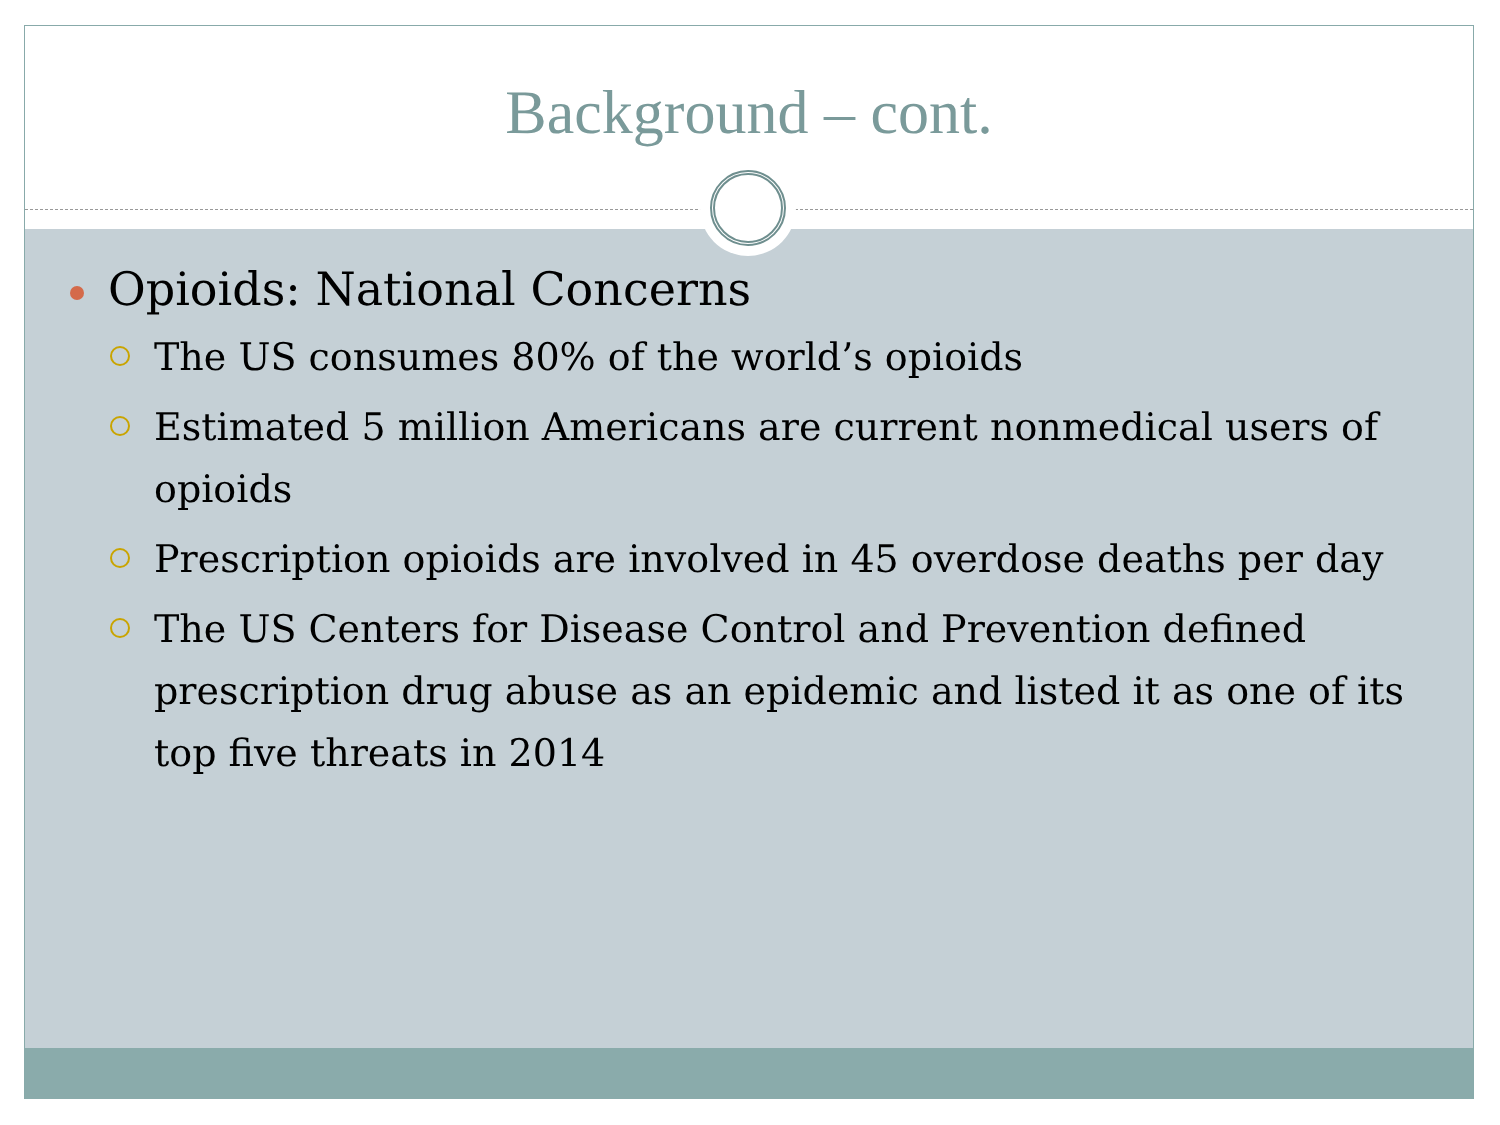Background – cont.
Opioids: National Concerns
The US consumes 80% of the world’s opioids
Estimated 5 million Americans are current nonmedical users of opioids
Prescription opioids are involved in 45 overdose deaths per day
The US Centers for Disease Control and Prevention defined prescription drug abuse as an epidemic and listed it as one of its top five threats in 2014